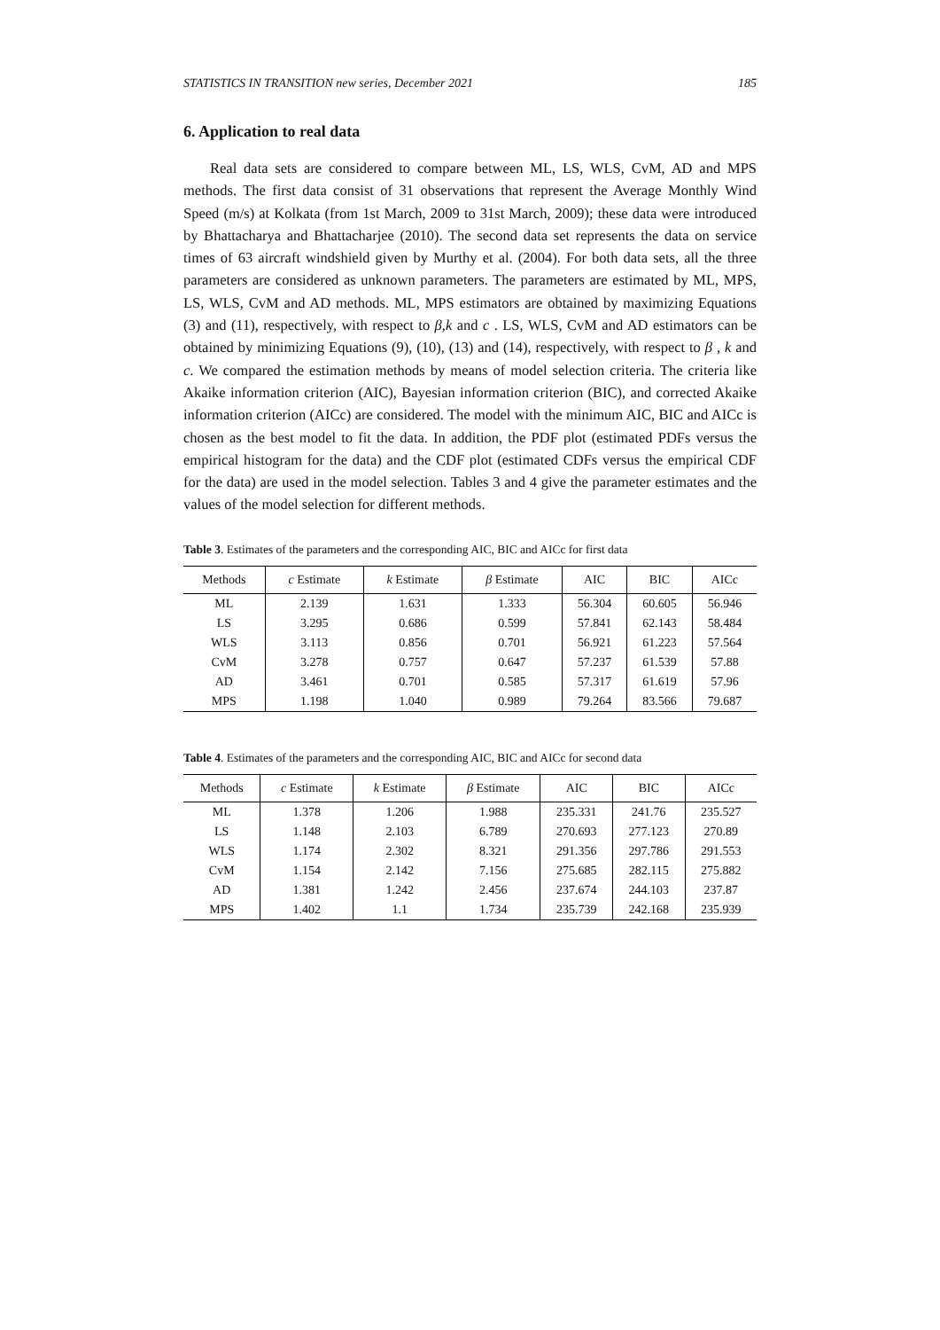STATISTICS IN TRANSITION new series, December 2021 185
6. Application to real data
Real data sets are considered to compare between ML, LS, WLS, CvM, AD and MPS methods. The first data consist of 31 observations that represent the Average Monthly Wind Speed (m/s) at Kolkata (from 1st March, 2009 to 31st March, 2009); these data were introduced by Bhattacharya and Bhattacharjee (2010). The second data set represents the data on service times of 63 aircraft windshield given by Murthy et al. (2004). For both data sets, all the three parameters are considered as unknown parameters. The parameters are estimated by ML, MPS, LS, WLS, CvM and AD methods. ML, MPS estimators are obtained by maximizing Equations (3) and (11), respectively, with respect to β,k and c . LS, WLS, CvM and AD estimators can be obtained by minimizing Equations (9), (10), (13) and (14), respectively, with respect to β , k and c. We compared the estimation methods by means of model selection criteria. The criteria like Akaike information criterion (AIC), Bayesian information criterion (BIC), and corrected Akaike information criterion (AICc) are considered. The model with the minimum AIC, BIC and AICc is chosen as the best model to fit the data. In addition, the PDF plot (estimated PDFs versus the empirical histogram for the data) and the CDF plot (estimated CDFs versus the empirical CDF for the data) are used in the model selection. Tables 3 and 4 give the parameter estimates and the values of the model selection for different methods.
Table 3. Estimates of the parameters and the corresponding AIC, BIC and AICc for first data
| Methods | c Estimate | k Estimate | β Estimate | AIC | BIC | AICc |
| --- | --- | --- | --- | --- | --- | --- |
| ML | 2.139 | 1.631 | 1.333 | 56.304 | 60.605 | 56.946 |
| LS | 3.295 | 0.686 | 0.599 | 57.841 | 62.143 | 58.484 |
| WLS | 3.113 | 0.856 | 0.701 | 56.921 | 61.223 | 57.564 |
| CvM | 3.278 | 0.757 | 0.647 | 57.237 | 61.539 | 57.88 |
| AD | 3.461 | 0.701 | 0.585 | 57.317 | 61.619 | 57.96 |
| MPS | 1.198 | 1.040 | 0.989 | 79.264 | 83.566 | 79.687 |
Table 4. Estimates of the parameters and the corresponding AIC, BIC and AICc for second data
| Methods | c Estimate | k Estimate | β Estimate | AIC | BIC | AICc |
| --- | --- | --- | --- | --- | --- | --- |
| ML | 1.378 | 1.206 | 1.988 | 235.331 | 241.76 | 235.527 |
| LS | 1.148 | 2.103 | 6.789 | 270.693 | 277.123 | 270.89 |
| WLS | 1.174 | 2.302 | 8.321 | 291.356 | 297.786 | 291.553 |
| CvM | 1.154 | 2.142 | 7.156 | 275.685 | 282.115 | 275.882 |
| AD | 1.381 | 1.242 | 2.456 | 237.674 | 244.103 | 237.87 |
| MPS | 1.402 | 1.1 | 1.734 | 235.739 | 242.168 | 235.939 |